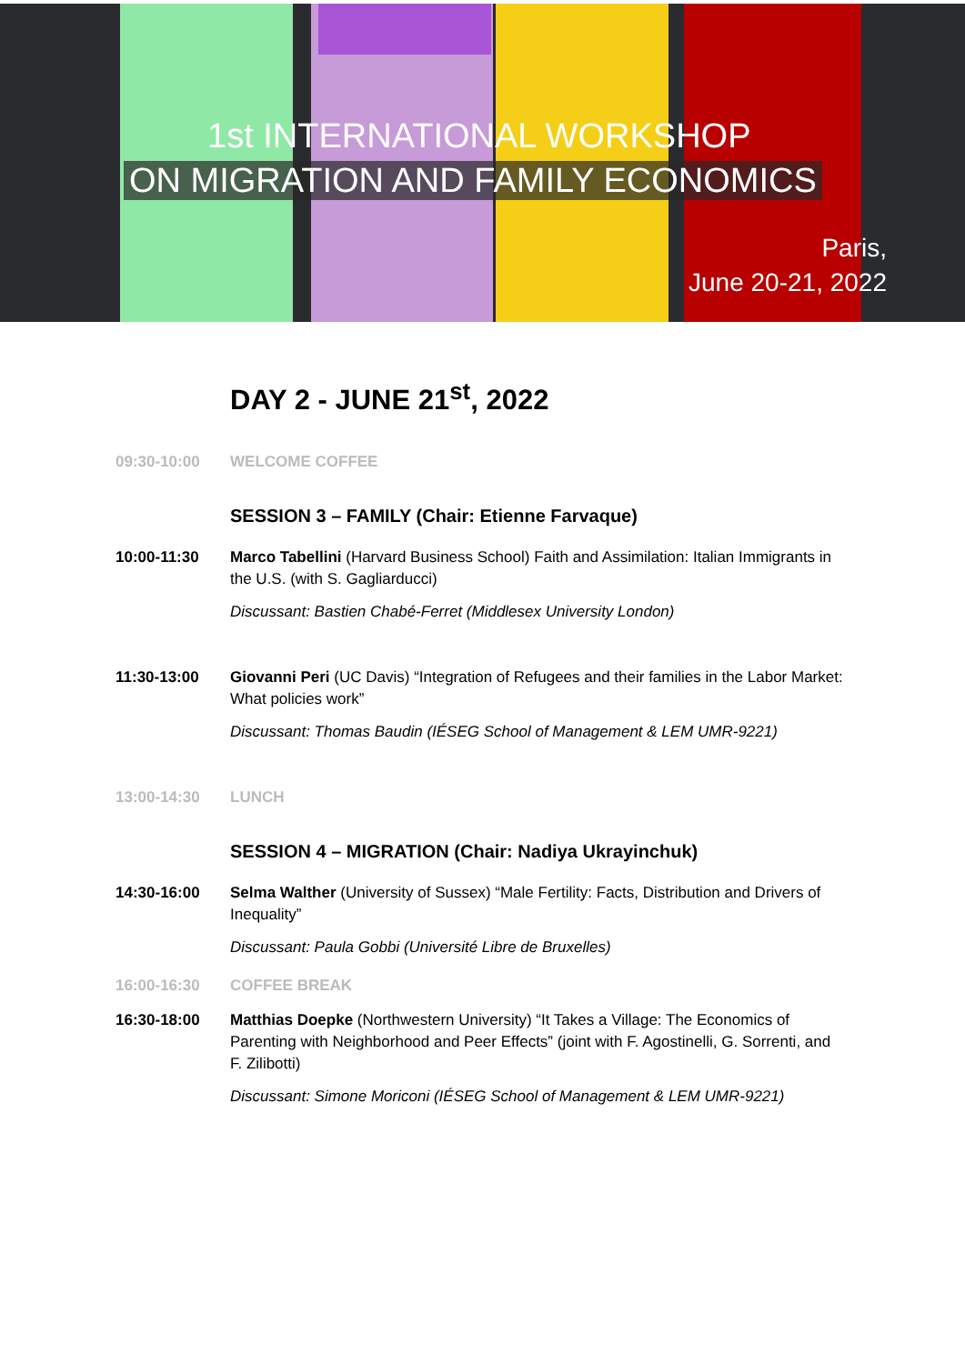1st INTERNATIONAL WORKSHOP
ON MIGRATION AND FAMILY ECONOMICS
Paris,
June 20-21, 2022
DAY 2 - JUNE 21<sup>st</sup>, 2022
09:30-10:00 WELCOME COFFEE
SESSION 3 – FAMILY (Chair: Etienne Farvaque)
10:00-11:30 Marco Tabellini (Harvard Business School) Faith and Assimilation: Italian Immigrants in the U.S. (with S. Gagliarducci)
Discussant: Bastien Chabé-Ferret (Middlesex University London)
11:30-13:00 Giovanni Peri (UC Davis) “Integration of Refugees and their families in the Labor Market: What policies work”
Discussant: Thomas Baudin (IÉSEG School of Management & LEM UMR-9221)
13:00-14:30 LUNCH
SESSION 4 – MIGRATION (Chair: Nadiya Ukrayinchuk)
14:30-16:00 Selma Walther (University of Sussex) “Male Fertility: Facts, Distribution and Drivers of Inequality”
Discussant: Paula Gobbi (Université Libre de Bruxelles)
16:00-16:30 COFFEE BREAK
16:30-18:00 Matthias Doepke (Northwestern University) “It Takes a Village: The Economics of Parenting with Neighborhood and Peer Effects” (joint with F. Agostinelli, G. Sorrenti, and F. Zilibotti)
Discussant: Simone Moriconi (IÉSEG School of Management & LEM UMR-9221)